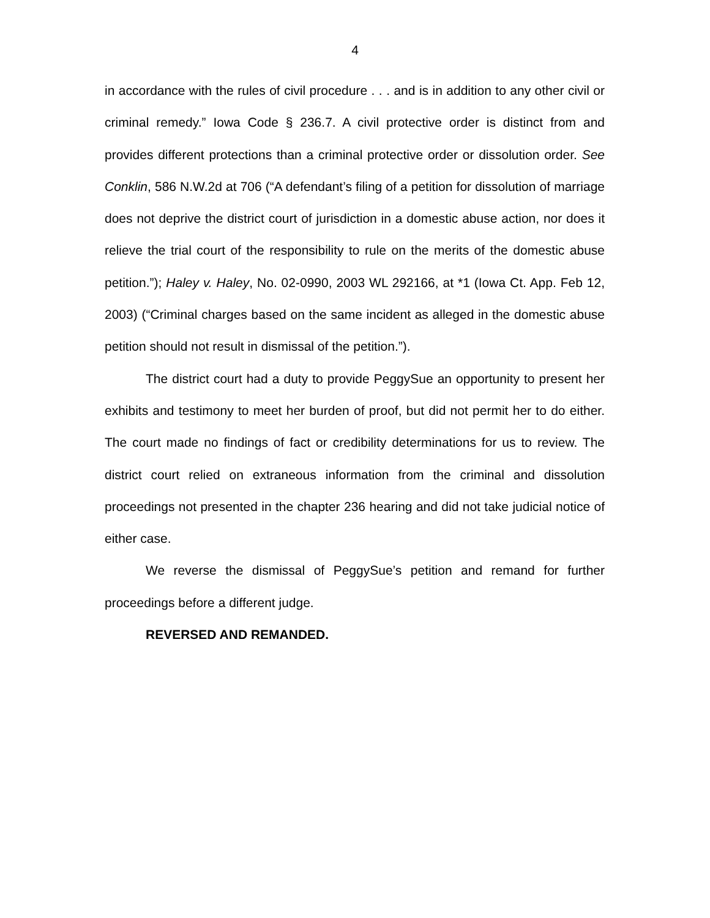4
in accordance with the rules of civil procedure . . . and is in addition to any other civil or criminal remedy.” Iowa Code § 236.7. A civil protective order is distinct from and provides different protections than a criminal protective order or dissolution order. See Conklin, 586 N.W.2d at 706 (“A defendant’s filing of a petition for dissolution of marriage does not deprive the district court of jurisdiction in a domestic abuse action, nor does it relieve the trial court of the responsibility to rule on the merits of the domestic abuse petition.”); Haley v. Haley, No. 02-0990, 2003 WL 292166, at *1 (Iowa Ct. App. Feb 12, 2003) (“Criminal charges based on the same incident as alleged in the domestic abuse petition should not result in dismissal of the petition.”).
The district court had a duty to provide PeggySue an opportunity to present her exhibits and testimony to meet her burden of proof, but did not permit her to do either. The court made no findings of fact or credibility determinations for us to review. The district court relied on extraneous information from the criminal and dissolution proceedings not presented in the chapter 236 hearing and did not take judicial notice of either case.
We reverse the dismissal of PeggySue’s petition and remand for further proceedings before a different judge.
REVERSED AND REMANDED.